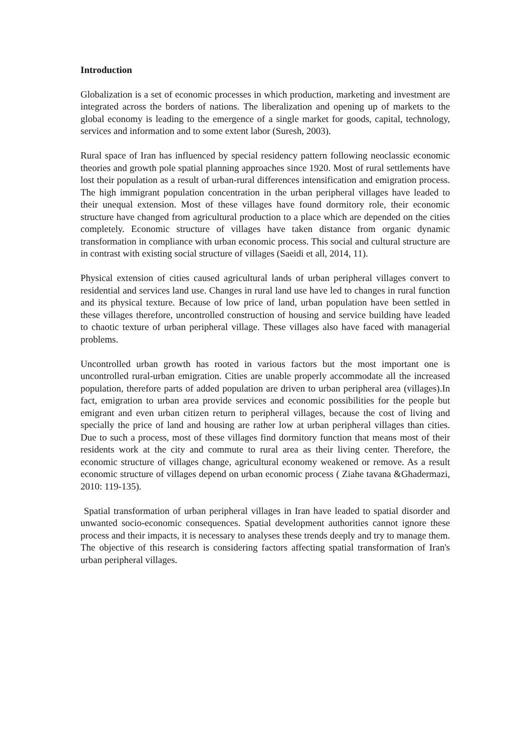Introduction
Globalization is a set of economic processes in which production, marketing and investment are integrated across the borders of nations. The liberalization and opening up of markets to the global economy is leading to the emergence of a single market for goods, capital, technology, services and information and to some extent labor (Suresh, 2003).
Rural space of Iran has influenced by special residency pattern following neoclassic economic theories and growth pole spatial planning approaches since 1920. Most of rural settlements have lost their population as a result of urban-rural differences intensification and emigration process. The high immigrant population concentration in the urban peripheral villages have leaded to their unequal extension. Most of these villages have found dormitory role, their economic structure have changed from agricultural production to a place which are depended on the cities completely. Economic structure of villages have taken distance from organic dynamic transformation in compliance with urban economic process. This social and cultural structure are in contrast with existing social structure of villages (Saeidi et all, 2014, 11).
Physical extension of cities caused agricultural lands of urban peripheral villages convert to residential and services land use. Changes in rural land use have led to changes in rural function and its physical texture. Because of low price of land, urban population have been settled in these villages therefore, uncontrolled construction of housing and service building have leaded to chaotic texture of urban peripheral village. These villages also have faced with managerial problems.
Uncontrolled urban growth has rooted in various factors but the most important one is uncontrolled rural-urban emigration. Cities are unable properly accommodate all the increased population, therefore parts of added population are driven to urban peripheral area (villages).In fact, emigration to urban area provide services and economic possibilities for the people but emigrant and even urban citizen return to peripheral villages, because the cost of living and specially the price of land and housing are rather low at urban peripheral villages than cities. Due to such a process, most of these villages find dormitory function that means most of their residents work at the city and commute to rural area as their living center. Therefore, the economic structure of villages change, agricultural economy weakened or remove. As a result economic structure of villages depend on urban economic process ( Ziahe tavana &Ghadermazi, 2010: 119-135).
Spatial transformation of urban peripheral villages in Iran have leaded to spatial disorder and unwanted socio-economic consequences. Spatial development authorities cannot ignore these process and their impacts, it is necessary to analyses these trends deeply and try to manage them. The objective of this research is considering factors affecting spatial transformation of Iran's urban peripheral villages.